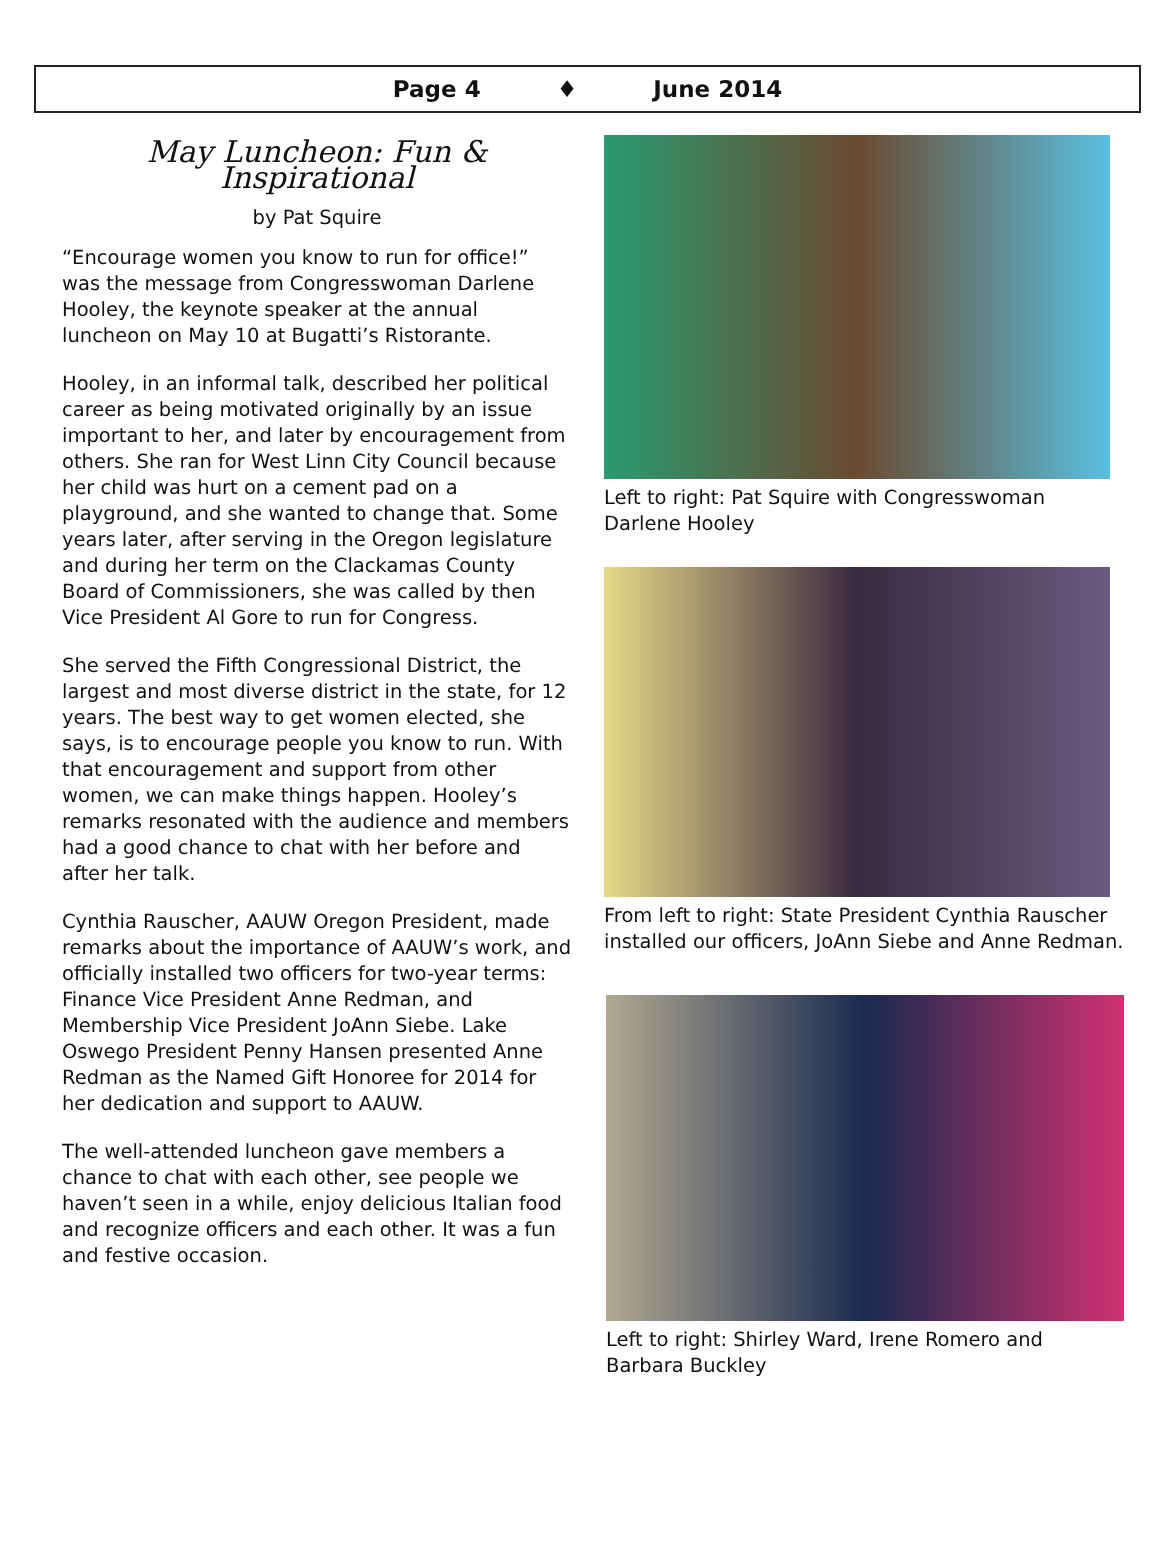Page 4 ♦ June 2014
May Luncheon: Fun & Inspirational
by Pat Squire
“Encourage women you know to run for office!” was the message from Congresswoman Darlene Hooley, the keynote speaker at the annual luncheon on May 10 at Bugatti’s Ristorante.
Hooley, in an informal talk, described her political career as being motivated originally by an issue important to her, and later by encouragement from others. She ran for West Linn City Council because her child was hurt on a cement pad on a playground, and she wanted to change that. Some years later, after serving in the Oregon legislature and during her term on the Clackamas County Board of Commissioners, she was called by then Vice President Al Gore to run for Congress.
She served the Fifth Congressional District, the largest and most diverse district in the state, for 12 years. The best way to get women elected, she says, is to encourage people you know to run. With that encouragement and support from other women, we can make things happen. Hooley’s remarks resonated with the audience and members had a good chance to chat with her before and after her talk.
Cynthia Rauscher, AAUW Oregon President, made remarks about the importance of AAUW’s work, and officially installed two officers for two-year terms: Finance Vice President Anne Redman, and Membership Vice President JoAnn Siebe. Lake Oswego President Penny Hansen presented Anne Redman as the Named Gift Honoree for 2014 for her dedication and support to AAUW.
The well-attended luncheon gave members a chance to chat with each other, see people we haven’t seen in a while, enjoy delicious Italian food and recognize officers and each other. It was a fun and festive occasion.
Left to right: Pat Squire with Congresswoman Darlene Hooley
From left to right: State President Cynthia Rauscher installed our officers, JoAnn Siebe and Anne Redman.
Left to right: Shirley Ward, Irene Romero and Barbara Buckley